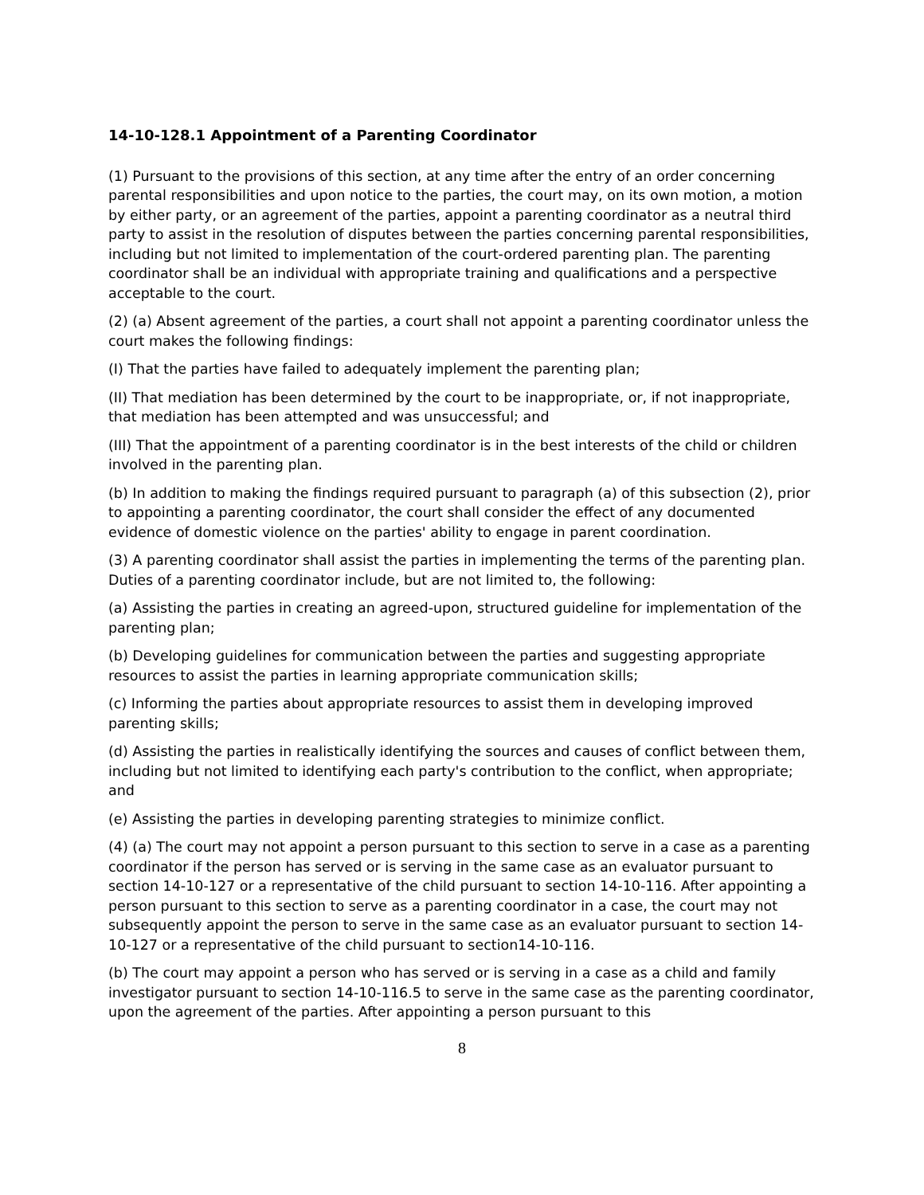14-10-128.1 Appointment of a Parenting Coordinator
(1) Pursuant to the provisions of this section, at any time after the entry of an order concerning parental responsibilities and upon notice to the parties, the court may, on its own motion, a motion by either party, or an agreement of the parties, appoint a parenting coordinator as a neutral third party to assist in the resolution of disputes between the parties concerning parental responsibilities, including but not limited to implementation of the court-ordered parenting plan. The parenting coordinator shall be an individual with appropriate training and qualifications and a perspective acceptable to the court.
(2) (a) Absent agreement of the parties, a court shall not appoint a parenting coordinator unless the court makes the following findings:
(I) That the parties have failed to adequately implement the parenting plan;
(II) That mediation has been determined by the court to be inappropriate, or, if not inappropriate, that mediation has been attempted and was unsuccessful; and
(III) That the appointment of a parenting coordinator is in the best interests of the child or children involved in the parenting plan.
(b) In addition to making the findings required pursuant to paragraph (a) of this subsection (2), prior to appointing a parenting coordinator, the court shall consider the effect of any documented evidence of domestic violence on the parties' ability to engage in parent coordination.
(3) A parenting coordinator shall assist the parties in implementing the terms of the parenting plan. Duties of a parenting coordinator include, but are not limited to, the following:
(a) Assisting the parties in creating an agreed-upon, structured guideline for implementation of the parenting plan;
(b) Developing guidelines for communication between the parties and suggesting appropriate resources to assist the parties in learning appropriate communication skills;
(c) Informing the parties about appropriate resources to assist them in developing improved parenting skills;
(d) Assisting the parties in realistically identifying the sources and causes of conflict between them, including but not limited to identifying each party's contribution to the conflict, when appropriate; and
(e) Assisting the parties in developing parenting strategies to minimize conflict.
(4) (a) The court may not appoint a person pursuant to this section to serve in a case as a parenting coordinator if the person has served or is serving in the same case as an evaluator pursuant to section 14-10-127 or a representative of the child pursuant to section 14-10-116. After appointing a person pursuant to this section to serve as a parenting coordinator in a case, the court may not subsequently appoint the person to serve in the same case as an evaluator pursuant to section 14-10-127 or a representative of the child pursuant to section14-10-116.
(b) The court may appoint a person who has served or is serving in a case as a child and family investigator pursuant to section 14-10-116.5 to serve in the same case as the parenting coordinator, upon the agreement of the parties. After appointing a person pursuant to this
8